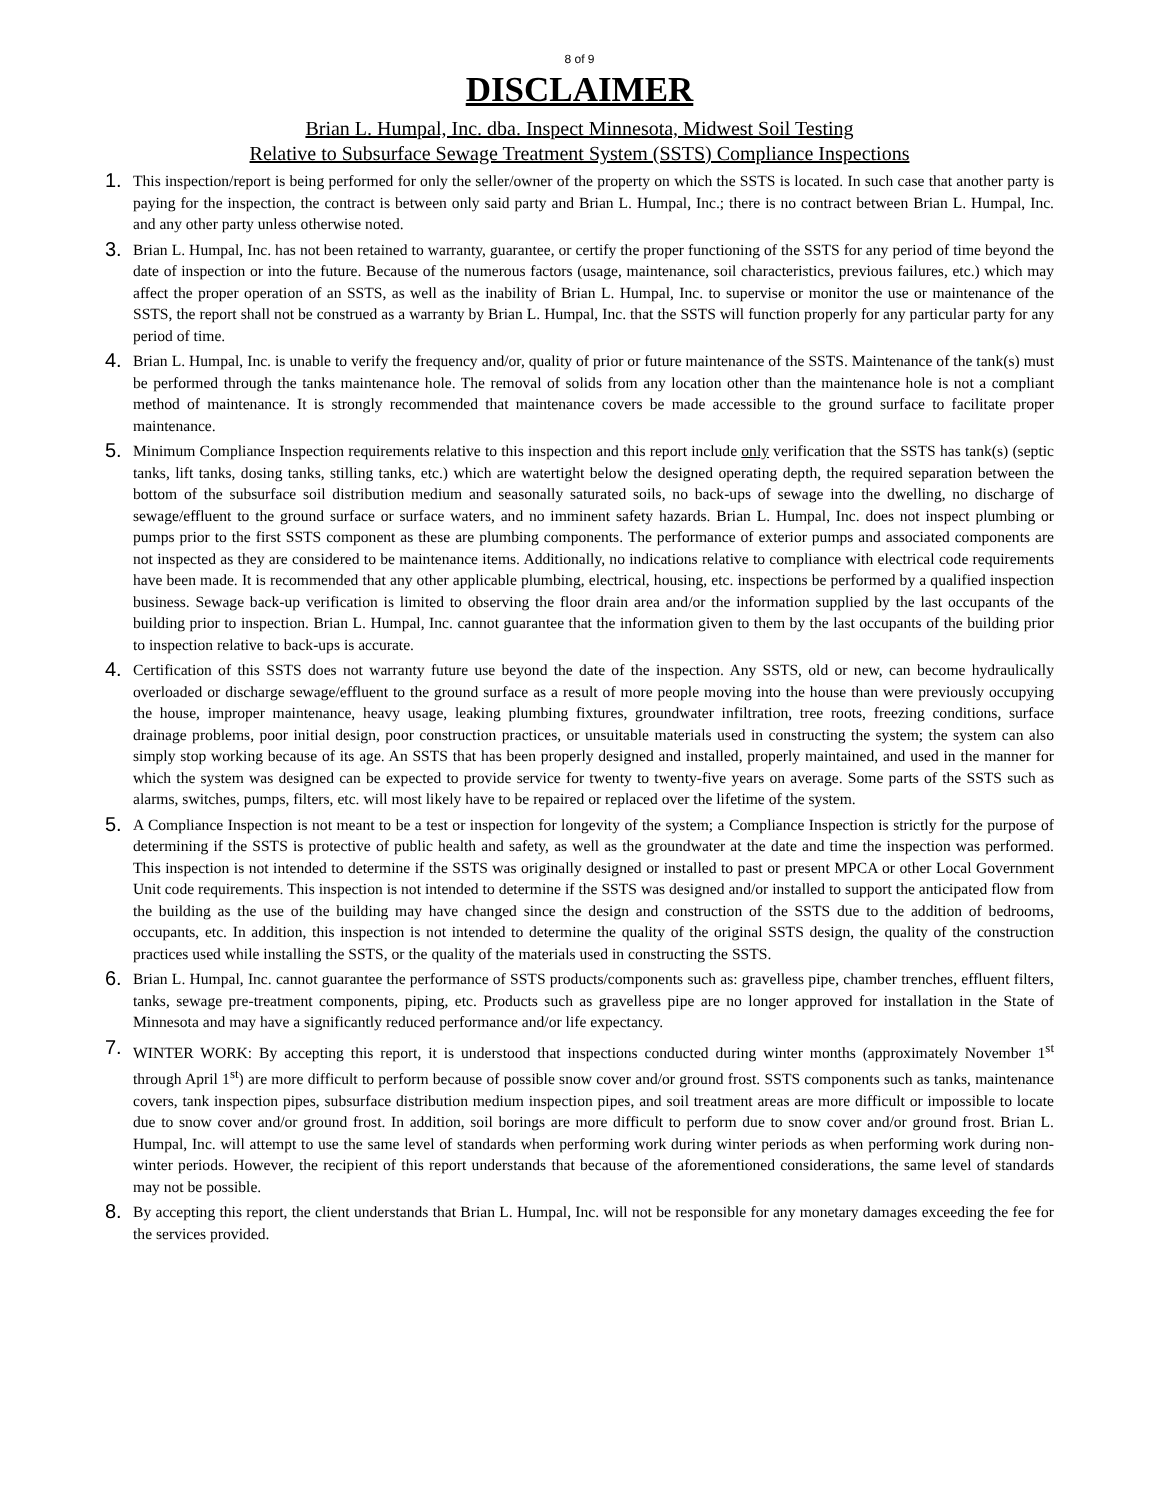8 of 9
DISCLAIMER
Brian L. Humpal, Inc. dba. Inspect Minnesota, Midwest Soil Testing
Relative to Subsurface Sewage Treatment System (SSTS) Compliance Inspections
1.
This inspection/report is being performed for only the seller/owner of the property on which the SSTS is located. In such case that another party is paying for the inspection, the contract is between only said party and Brian L. Humpal, Inc.; there is no contract between Brian L. Humpal, Inc. and any other party unless otherwise noted.
3.
Brian L. Humpal, Inc. has not been retained to warranty, guarantee, or certify the proper functioning of the SSTS for any period of time beyond the date of inspection or into the future. Because of the numerous factors (usage, maintenance, soil characteristics, previous failures, etc.) which may affect the proper operation of an SSTS, as well as the inability of Brian L. Humpal, Inc. to supervise or monitor the use or maintenance of the SSTS, the report shall not be construed as a warranty by Brian L. Humpal, Inc. that the SSTS will function properly for any particular party for any period of time.
4.
Brian L. Humpal, Inc. is unable to verify the frequency and/or, quality of prior or future maintenance of the SSTS. Maintenance of the tank(s) must be performed through the tanks maintenance hole. The removal of solids from any location other than the maintenance hole is not a compliant method of maintenance. It is strongly recommended that maintenance covers be made accessible to the ground surface to facilitate proper maintenance.
5.
Minimum Compliance Inspection requirements relative to this inspection and this report include only verification that the SSTS has tank(s) (septic tanks, lift tanks, dosing tanks, stilling tanks, etc.) which are watertight below the designed operating depth, the required separation between the bottom of the subsurface soil distribution medium and seasonally saturated soils, no back-ups of sewage into the dwelling, no discharge of sewage/effluent to the ground surface or surface waters, and no imminent safety hazards. Brian L. Humpal, Inc. does not inspect plumbing or pumps prior to the first SSTS component as these are plumbing components. The performance of exterior pumps and associated components are not inspected as they are considered to be maintenance items. Additionally, no indications relative to compliance with electrical code requirements have been made. It is recommended that any other applicable plumbing, electrical, housing, etc. inspections be performed by a qualified inspection business. Sewage back-up verification is limited to observing the floor drain area and/or the information supplied by the last occupants of the building prior to inspection. Brian L. Humpal, Inc. cannot guarantee that the information given to them by the last occupants of the building prior to inspection relative to back-ups is accurate.
4.
Certification of this SSTS does not warranty future use beyond the date of the inspection. Any SSTS, old or new, can become hydraulically overloaded or discharge sewage/effluent to the ground surface as a result of more people moving into the house than were previously occupying the house, improper maintenance, heavy usage, leaking plumbing fixtures, groundwater infiltration, tree roots, freezing conditions, surface drainage problems, poor initial design, poor construction practices, or unsuitable materials used in constructing the system; the system can also simply stop working because of its age. An SSTS that has been properly designed and installed, properly maintained, and used in the manner for which the system was designed can be expected to provide service for twenty to twenty-five years on average. Some parts of the SSTS such as alarms, switches, pumps, filters, etc. will most likely have to be repaired or replaced over the lifetime of the system.
5.
A Compliance Inspection is not meant to be a test or inspection for longevity of the system; a Compliance Inspection is strictly for the purpose of determining if the SSTS is protective of public health and safety, as well as the groundwater at the date and time the inspection was performed. This inspection is not intended to determine if the SSTS was originally designed or installed to past or present MPCA or other Local Government Unit code requirements. This inspection is not intended to determine if the SSTS was designed and/or installed to support the anticipated flow from the building as the use of the building may have changed since the design and construction of the SSTS due to the addition of bedrooms, occupants, etc. In addition, this inspection is not intended to determine the quality of the original SSTS design, the quality of the construction practices used while installing the SSTS, or the quality of the materials used in constructing the SSTS.
6.
Brian L. Humpal, Inc. cannot guarantee the performance of SSTS products/components such as: gravelless pipe, chamber trenches, effluent filters, tanks, sewage pre-treatment components, piping, etc. Products such as gravelless pipe are no longer approved for installation in the State of Minnesota and may have a significantly reduced performance and/or life expectancy.
7.
WINTER WORK: By accepting this report, it is understood that inspections conducted during winter months (approximately November 1<sup>st</sup> through April 1<sup>st</sup>) are more difficult to perform because of possible snow cover and/or ground frost. SSTS components such as tanks, maintenance covers, tank inspection pipes, subsurface distribution medium inspection pipes, and soil treatment areas are more difficult or impossible to locate due to snow cover and/or ground frost. In addition, soil borings are more difficult to perform due to snow cover and/or ground frost. Brian L. Humpal, Inc. will attempt to use the same level of standards when performing work during winter periods as when performing work during non-winter periods. However, the recipient of this report understands that because of the aforementioned considerations, the same level of standards may not be possible.
8.
By accepting this report, the client understands that Brian L. Humpal, Inc. will not be responsible for any monetary damages exceeding the fee for the services provided.